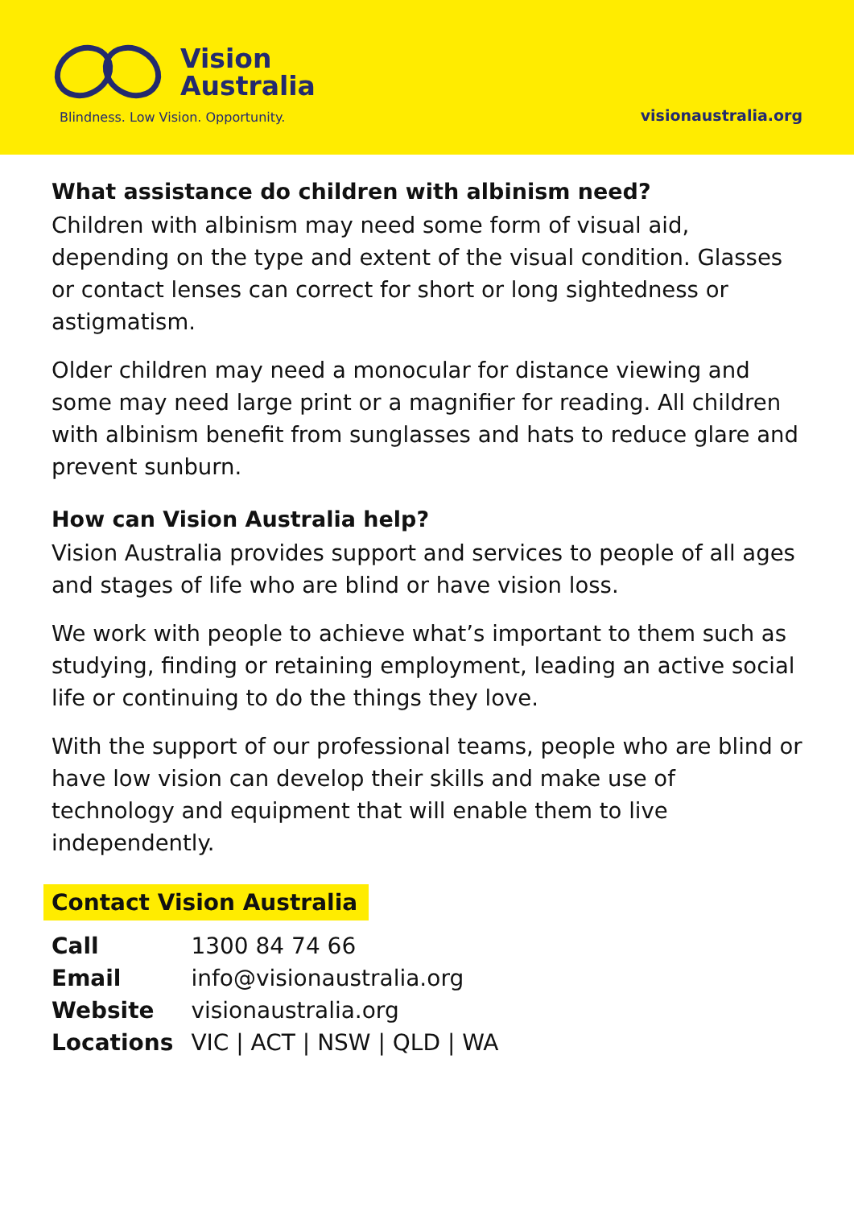Vision
Australia
Blindness. Low Vision. Opportunity.
visionaustralia.org
What assistance do children with albinism need?
Children with albinism may need some form of visual aid, depending on the type and extent of the visual condition. Glasses or contact lenses can correct for short or long sightedness or astigmatism.
Older children may need a monocular for distance viewing and some may need large print or a magnifier for reading. All children with albinism benefit from sunglasses and hats to reduce glare and prevent sunburn.
How can Vision Australia help?
Vision Australia provides support and services to people of all ages and stages of life who are blind or have vision loss.
We work with people to achieve what’s important to them such as studying, finding or retaining employment, leading an active social life or continuing to do the things they love.
With the support of our professional teams, people who are blind or have low vision can develop their skills and make use of technology and equipment that will enable them to live independently.
Contact Vision Australia
| Call | 1300 84 74 66 |
| Email | info@visionaustralia.org |
| Website | visionaustralia.org |
| Locations | VIC / ACT / NSW / QLD / WA |